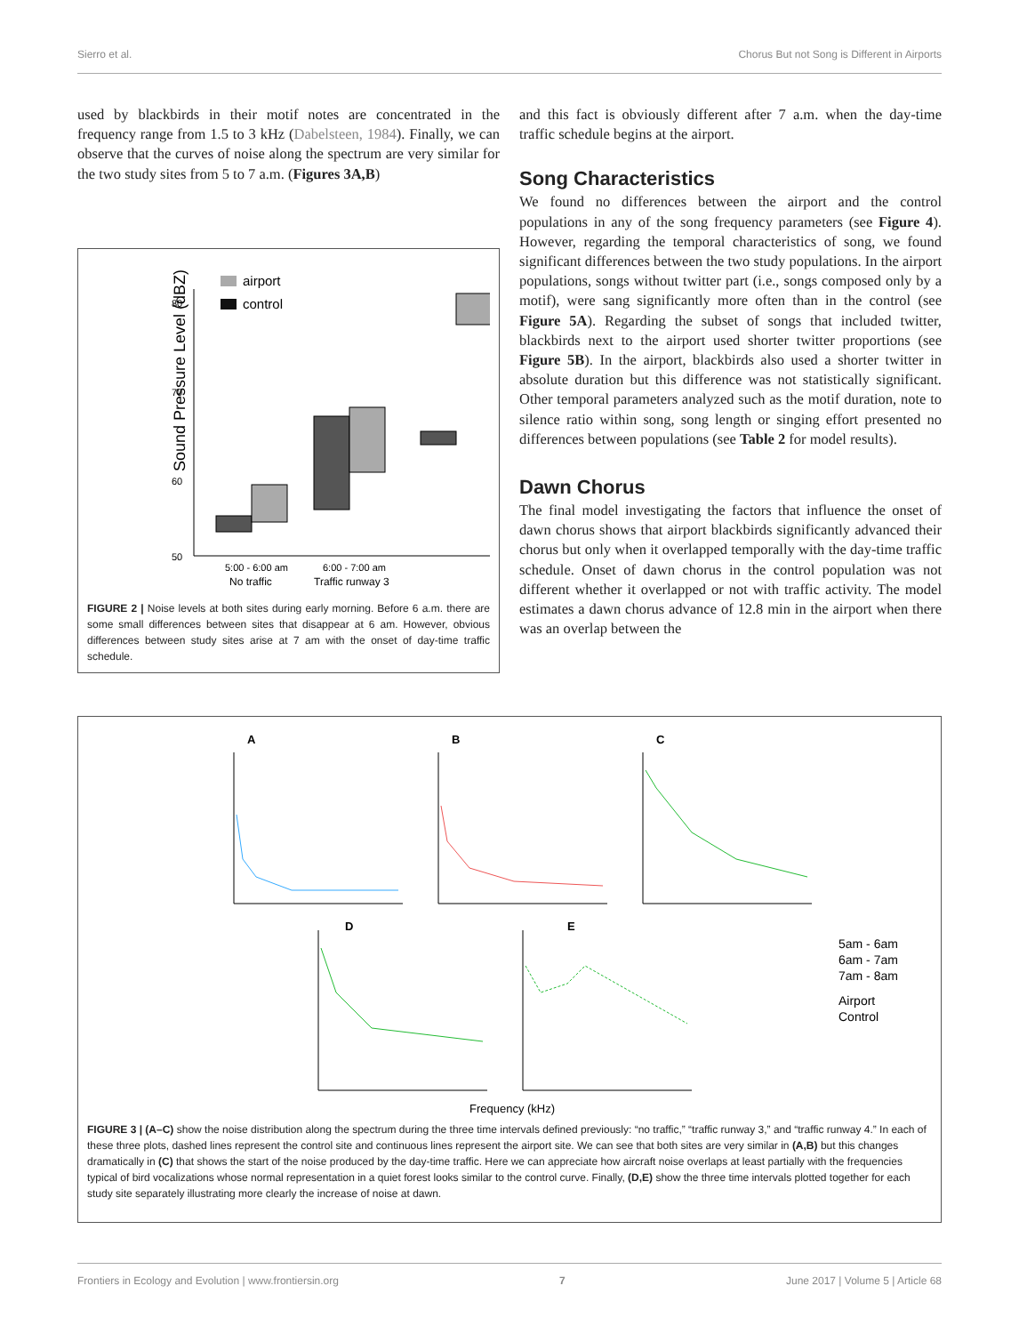Sierro et al. Chorus But not Song is Different in Airports
used by blackbirds in their motif notes are concentrated in the frequency range from 1.5 to 3 kHz (Dabelsteen, 1984). Finally, we can observe that the curves of noise along the spectrum are very similar for the two study sites from 5 to 7 a.m. (Figures 3A,B)
Sound Pressure Level (dBZ)
80
70
60
50
airport
control
5:00 - 6:00 am
No traffic
6:00 - 7:00 am
Traffic runway 3
FIGURE 2 | Noise levels at both sites during early morning. Before 6 a.m. there are some small differences between sites that disappear at 6 am. However, obvious differences between study sites arise at 7 am with the onset of day-time traffic schedule.
and this fact is obviously different after 7 a.m. when the day-time traffic schedule begins at the airport.
Song Characteristics
We found no differences between the airport and the control populations in any of the song frequency parameters (see Figure 4). However, regarding the temporal characteristics of song, we found significant differences between the two study populations. In the airport populations, songs without twitter part (i.e., songs composed only by a motif), were sang significantly more often than in the control (see Figure 5A). Regarding the subset of songs that included twitter, blackbirds next to the airport used shorter twitter proportions (see Figure 5B). In the airport, blackbirds also used a shorter twitter in absolute duration but this difference was not statistically significant. Other temporal parameters analyzed such as the motif duration, note to silence ratio within song, song length or singing effort presented no differences between populations (see Table 2 for model results).
Dawn Chorus
The final model investigating the factors that influence the onset of dawn chorus shows that airport blackbirds significantly advanced their chorus but only when it overlapped temporally with the day-time traffic schedule. Onset of dawn chorus in the control population was not different whether it overlapped or not with traffic activity. The model estimates a dawn chorus advance of 12.8 min in the airport when there was an overlap between the
A
B
C
D
E
5am - 6am
6am - 7am
7am - 8am
Airport
Control
Frequency (kHz)
FIGURE 3 | (A–C) show the noise distribution along the spectrum during the three time intervals defined previously: “no traffic,” “traffic runway 3,” and “traffic runway 4.” In each of these three plots, dashed lines represent the control site and continuous lines represent the airport site. We can see that both sites are very similar in (A,B) but this changes dramatically in (C) that shows the start of the noise produced by the day-time traffic. Here we can appreciate how aircraft noise overlaps at least partially with the frequencies typical of bird vocalizations whose normal representation in a quiet forest looks similar to the control curve. Finally, (D,E) show the three time intervals plotted together for each study site separately illustrating more clearly the increase of noise at dawn.
Frontiers in Ecology and Evolution | www.frontiersin.org 7 June 2017 | Volume 5 | Article 68